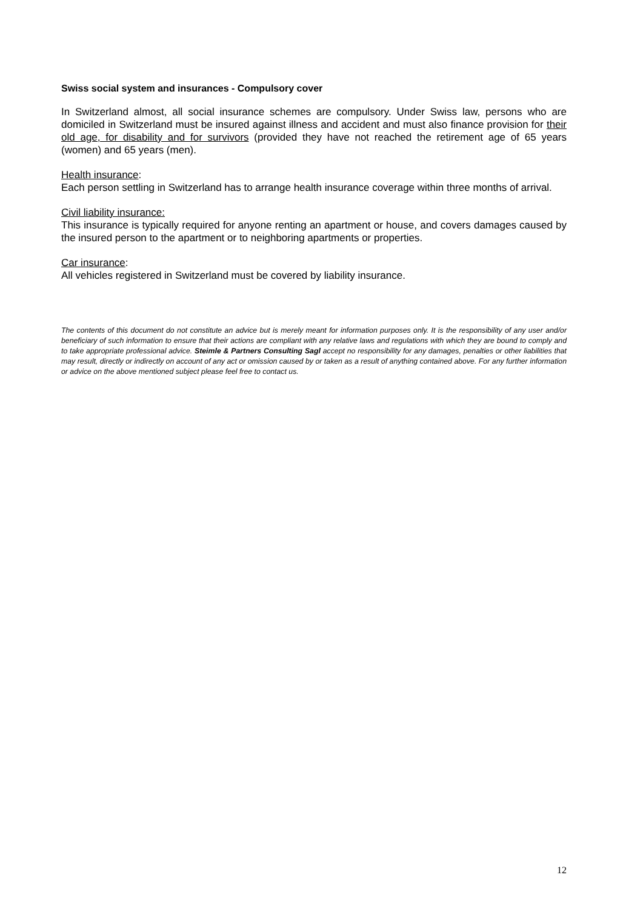Swiss social system and insurances - Compulsory cover
In Switzerland almost, all social insurance schemes are compulsory. Under Swiss law, persons who are domiciled in Switzerland must be insured against illness and accident and must also finance provision for their old age, for disability and for survivors (provided they have not reached the retirement age of 65 years (women) and 65 years (men).
Health insurance:
Each person settling in Switzerland has to arrange health insurance coverage within three months of arrival.
Civil liability insurance:
This insurance is typically required for anyone renting an apartment or house, and covers damages caused by the insured person to the apartment or to neighboring apartments or properties.
Car insurance:
All vehicles registered in Switzerland must be covered by liability insurance.
The contents of this document do not constitute an advice but is merely meant for information purposes only. It is the responsibility of any user and/or beneficiary of such information to ensure that their actions are compliant with any relative laws and regulations with which they are bound to comply and to take appropriate professional advice. Steimle & Partners Consulting Sagl accept no responsibility for any damages, penalties or other liabilities that may result, directly or indirectly on account of any act or omission caused by or taken as a result of anything contained above. For any further information or advice on the above mentioned subject please feel free to contact us.
12